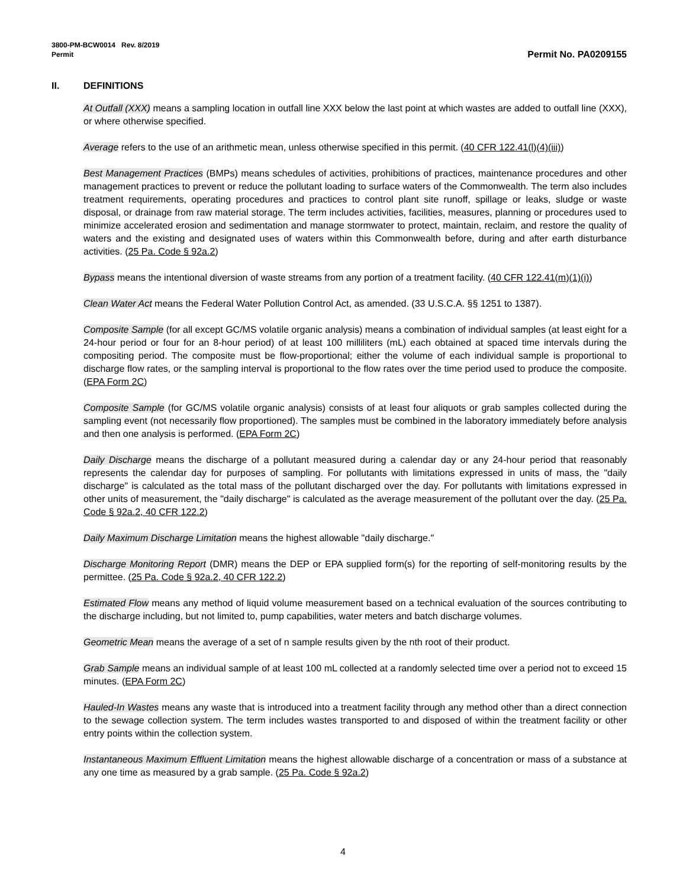3800-PM-BCW0014 Rev. 8/2019
Permit Permit No. PA0209155
II. DEFINITIONS
At Outfall (XXX) means a sampling location in outfall line XXX below the last point at which wastes are added to outfall line (XXX), or where otherwise specified.
Average refers to the use of an arithmetic mean, unless otherwise specified in this permit. (40 CFR 122.41(l)(4)(iii))
Best Management Practices (BMPs) means schedules of activities, prohibitions of practices, maintenance procedures and other management practices to prevent or reduce the pollutant loading to surface waters of the Commonwealth. The term also includes treatment requirements, operating procedures and practices to control plant site runoff, spillage or leaks, sludge or waste disposal, or drainage from raw material storage. The term includes activities, facilities, measures, planning or procedures used to minimize accelerated erosion and sedimentation and manage stormwater to protect, maintain, reclaim, and restore the quality of waters and the existing and designated uses of waters within this Commonwealth before, during and after earth disturbance activities. (25 Pa. Code § 92a.2)
Bypass means the intentional diversion of waste streams from any portion of a treatment facility. (40 CFR 122.41(m)(1)(i))
Clean Water Act means the Federal Water Pollution Control Act, as amended. (33 U.S.C.A. §§ 1251 to 1387).
Composite Sample (for all except GC/MS volatile organic analysis) means a combination of individual samples (at least eight for a 24-hour period or four for an 8-hour period) of at least 100 milliliters (mL) each obtained at spaced time intervals during the compositing period. The composite must be flow-proportional; either the volume of each individual sample is proportional to discharge flow rates, or the sampling interval is proportional to the flow rates over the time period used to produce the composite. (EPA Form 2C)
Composite Sample (for GC/MS volatile organic analysis) consists of at least four aliquots or grab samples collected during the sampling event (not necessarily flow proportioned). The samples must be combined in the laboratory immediately before analysis and then one analysis is performed. (EPA Form 2C)
Daily Discharge means the discharge of a pollutant measured during a calendar day or any 24-hour period that reasonably represents the calendar day for purposes of sampling. For pollutants with limitations expressed in units of mass, the "daily discharge" is calculated as the total mass of the pollutant discharged over the day. For pollutants with limitations expressed in other units of measurement, the "daily discharge" is calculated as the average measurement of the pollutant over the day. (25 Pa. Code § 92a.2, 40 CFR 122.2)
Daily Maximum Discharge Limitation means the highest allowable "daily discharge."
Discharge Monitoring Report (DMR) means the DEP or EPA supplied form(s) for the reporting of self-monitoring results by the permittee. (25 Pa. Code § 92a.2, 40 CFR 122.2)
Estimated Flow means any method of liquid volume measurement based on a technical evaluation of the sources contributing to the discharge including, but not limited to, pump capabilities, water meters and batch discharge volumes.
Geometric Mean means the average of a set of n sample results given by the nth root of their product.
Grab Sample means an individual sample of at least 100 mL collected at a randomly selected time over a period not to exceed 15 minutes. (EPA Form 2C)
Hauled-In Wastes means any waste that is introduced into a treatment facility through any method other than a direct connection to the sewage collection system. The term includes wastes transported to and disposed of within the treatment facility or other entry points within the collection system.
Instantaneous Maximum Effluent Limitation means the highest allowable discharge of a concentration or mass of a substance at any one time as measured by a grab sample. (25 Pa. Code § 92a.2)
4